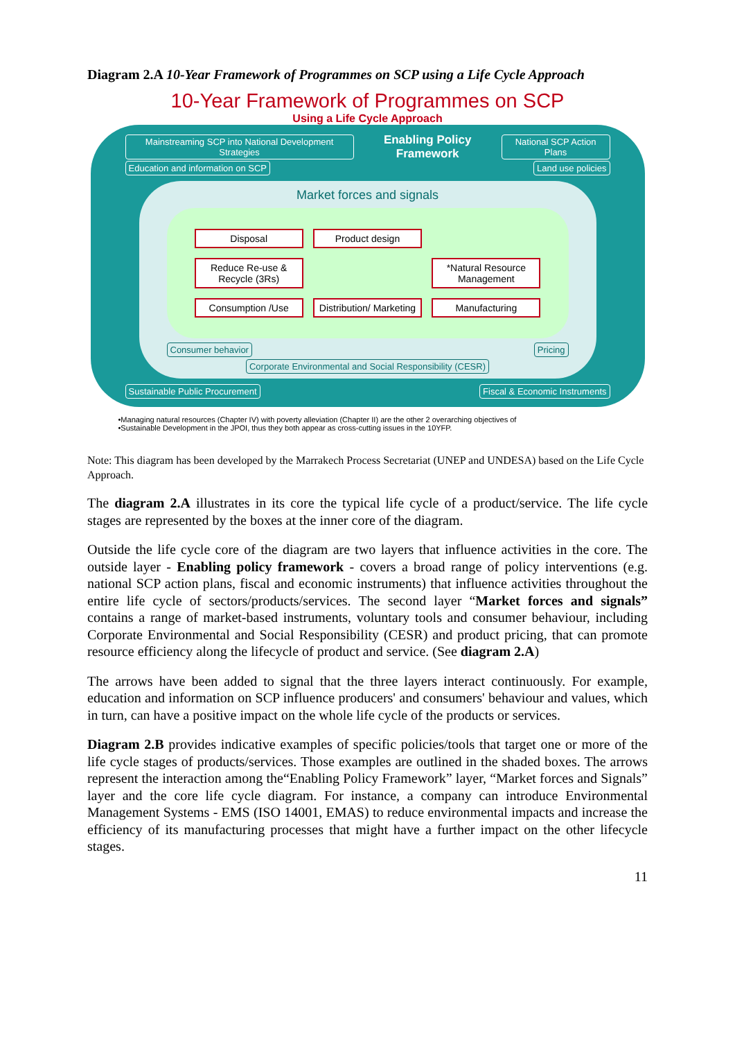Diagram 2.A 10-Year Framework of Programmes on SCP using a Life Cycle Approach
10-Year Framework of Programmes on SCP
Using a Life Cycle Approach
Mainstreaming SCP into National Development Strategies Enabling Policy Framework National SCP Action Plans
Education and information on SCP Land use policies
Market forces and signals
Disposal
Product design
Reduce Re-use & Recycle (3Rs)
*Natural Resource Management
Consumption /Use
Distribution/ Marketing
Manufacturing
Consumer behavior Pricing
Corporate Environmental and Social Responsibility (CESR)
Sustainable Public Procurement Fiscal & Economic Instruments
•Managing natural resources (Chapter IV) with poverty alleviation (Chapter II) are the other 2 overarching objectives of
•Sustainable Development in the JPOI, thus they both appear as cross-cutting issues in the 10YFP.
Note: This diagram has been developed by the Marrakech Process Secretariat (UNEP and UNDESA) based on the Life Cycle Approach.
The diagram 2.A illustrates in its core the typical life cycle of a product/service. The life cycle stages are represented by the boxes at the inner core of the diagram.
Outside the life cycle core of the diagram are two layers that influence activities in the core. The outside layer - Enabling policy framework - covers a broad range of policy interventions (e.g. national SCP action plans, fiscal and economic instruments) that influence activities throughout the entire life cycle of sectors/products/services. The second layer “Market forces and signals” contains a range of market-based instruments, voluntary tools and consumer behaviour, including Corporate Environmental and Social Responsibility (CESR) and product pricing, that can promote resource efficiency along the lifecycle of product and service. (See diagram 2.A)
The arrows have been added to signal that the three layers interact continuously. For example, education and information on SCP influence producers' and consumers' behaviour and values, which in turn, can have a positive impact on the whole life cycle of the products or services.
Diagram 2.B provides indicative examples of specific policies/tools that target one or more of the life cycle stages of products/services. Those examples are outlined in the shaded boxes. The arrows represent the interaction among the“Enabling Policy Framework” layer, “Market forces and Signals” layer and the core life cycle diagram. For instance, a company can introduce Environmental Management Systems - EMS (ISO 14001, EMAS) to reduce environmental impacts and increase the efficiency of its manufacturing processes that might have a further impact on the other lifecycle stages.
11